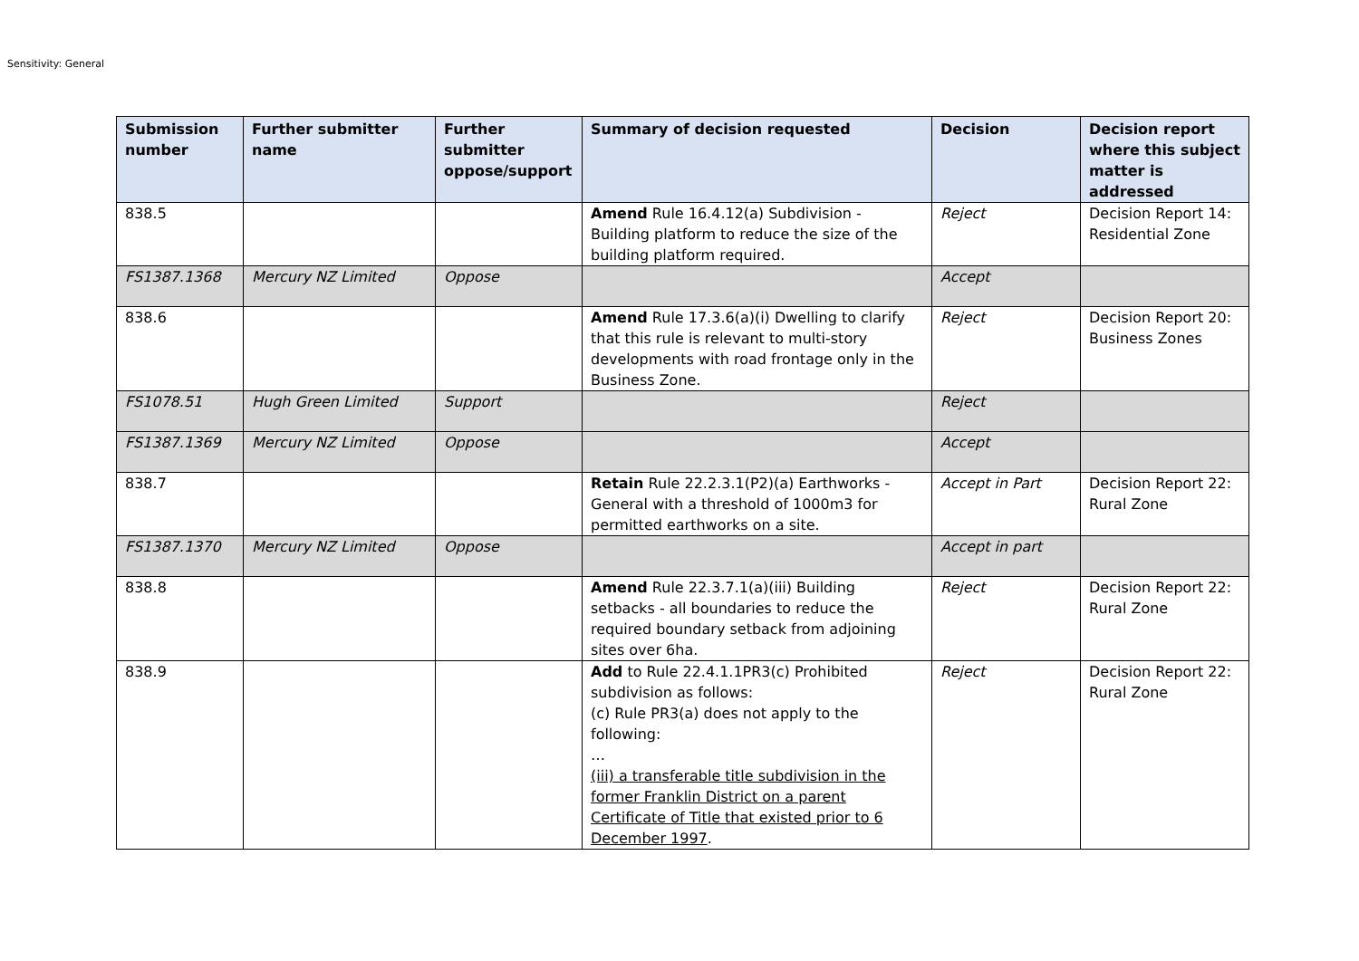Sensitivity: General
| Submission number | Further submitter name | Further submitter oppose/support | Summary of decision requested | Decision | Decision report where this subject matter is addressed |
| --- | --- | --- | --- | --- | --- |
| 838.5 | | | Amend Rule 16.4.12(a) Subdivision - Building platform to reduce the size of the building platform required. | Reject | Decision Report 14: Residential Zone |
| FS1387.1368 | Mercury NZ Limited | Oppose | | Accept | |
| 838.6 | | | Amend Rule 17.3.6(a)(i) Dwelling to clarify that this rule is relevant to multi-story developments with road frontage only in the Business Zone. | Reject | Decision Report 20: Business Zones |
| FS1078.51 | Hugh Green Limited | Support | | Reject | |
| FS1387.1369 | Mercury NZ Limited | Oppose | | Accept | |
| 838.7 | | | Retain Rule 22.2.3.1(P2)(a) Earthworks - General with a threshold of 1000m3 for permitted earthworks on a site. | Accept in Part | Decision Report 22: Rural Zone |
| FS1387.1370 | Mercury NZ Limited | Oppose | | Accept in part | |
| 838.8 | | | Amend Rule 22.3.7.1(a)(iii) Building setbacks - all boundaries to reduce the required boundary setback from adjoining sites over 6ha. | Reject | Decision Report 22: Rural Zone |
| 838.9 | | | Add to Rule 22.4.1.1PR3(c) Prohibited subdivision as follows: (c) Rule PR3(a) does not apply to the following: … (iii) a transferable title subdivision in the former Franklin District on a parent Certificate of Title that existed prior to 6 December 1997 . | Reject | Decision Report 22: Rural Zone |